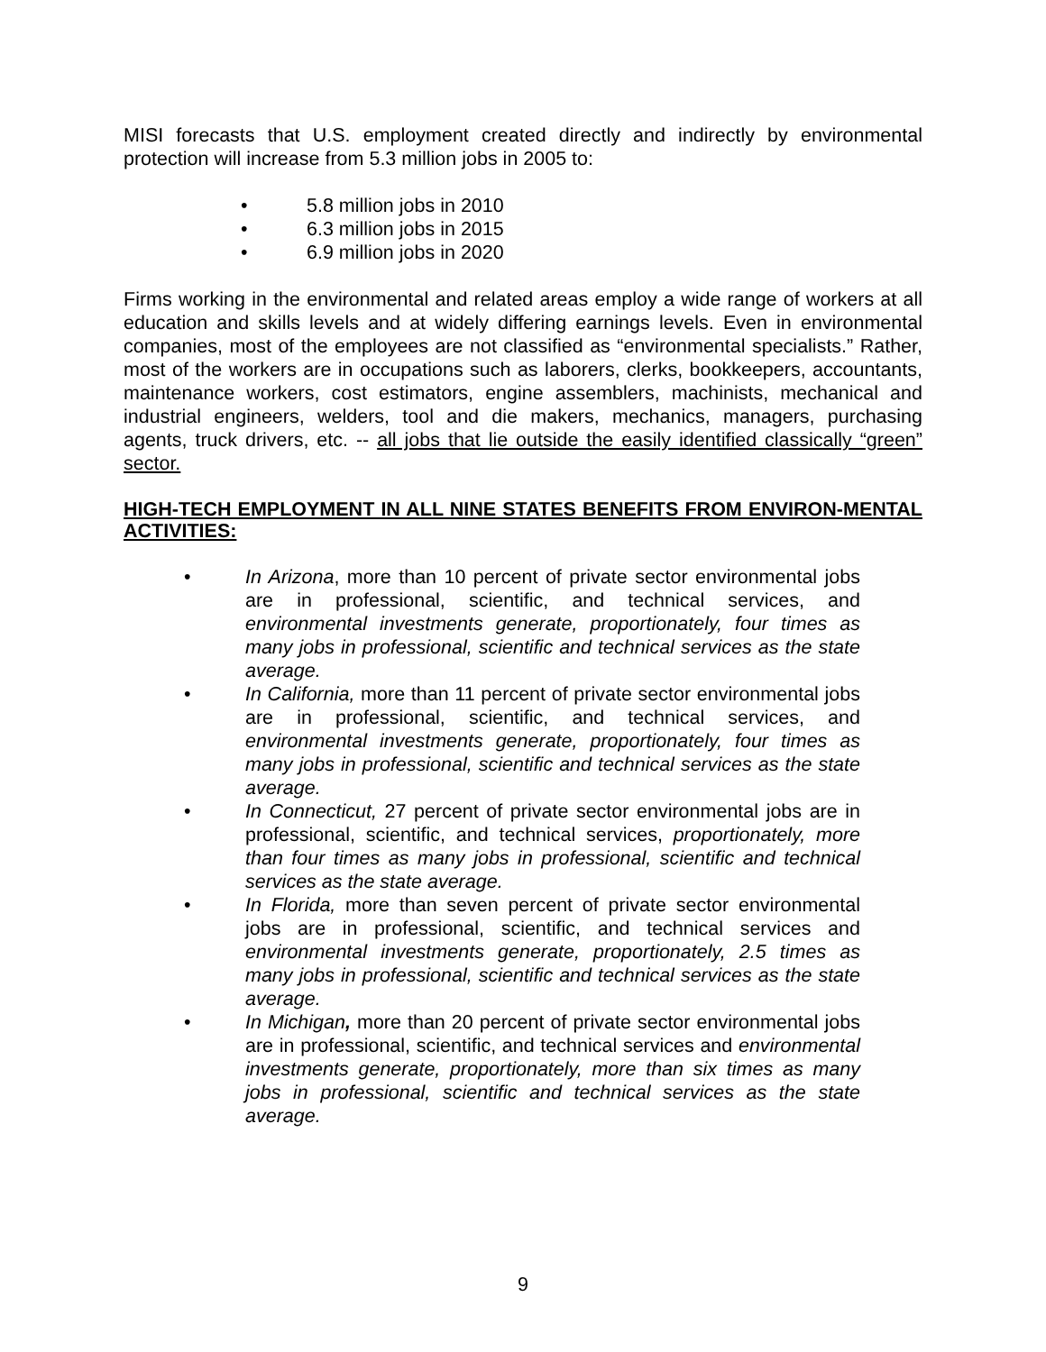MISI forecasts that U.S. employment created directly and indirectly by environmental protection will increase from 5.3 million jobs in 2005 to:
• 5.8 million jobs in 2010
• 6.3 million jobs in 2015
• 6.9 million jobs in 2020
Firms working in the environmental and related areas employ a wide range of workers at all education and skills levels and at widely differing earnings levels. Even in environmental companies, most of the employees are not classified as “environmental specialists.” Rather, most of the workers are in occupations such as laborers, clerks, bookkeepers, accountants, maintenance workers, cost estimators, engine assemblers, machinists, mechanical and industrial engineers, welders, tool and die makers, mechanics, managers, purchasing agents, truck drivers, etc. -- all jobs that lie outside the easily identified classically “green” sector.
HIGH-TECH EMPLOYMENT IN ALL NINE STATES BENEFITS FROM ENVIRON-MENTAL ACTIVITIES:
• In Arizona, more than 10 percent of private sector environmental jobs are in professional, scientific, and technical services, and environmental investments generate, proportionately, four times as many jobs in professional, scientific and technical services as the state average.
• In California, more than 11 percent of private sector environmental jobs are in professional, scientific, and technical services, and environmental investments generate, proportionately, four times as many jobs in professional, scientific and technical services as the state average.
• In Connecticut, 27 percent of private sector environmental jobs are in professional, scientific, and technical services, proportionately, more than four times as many jobs in professional, scientific and technical services as the state average.
• In Florida, more than seven percent of private sector environmental jobs are in professional, scientific, and technical services and environmental investments generate, proportionately, 2.5 times as many jobs in professional, scientific and technical services as the state average.
• In Michigan, more than 20 percent of private sector environmental jobs are in professional, scientific, and technical services and environmental investments generate, proportionately, more than six times as many jobs in professional, scientific and technical services as the state average.
9